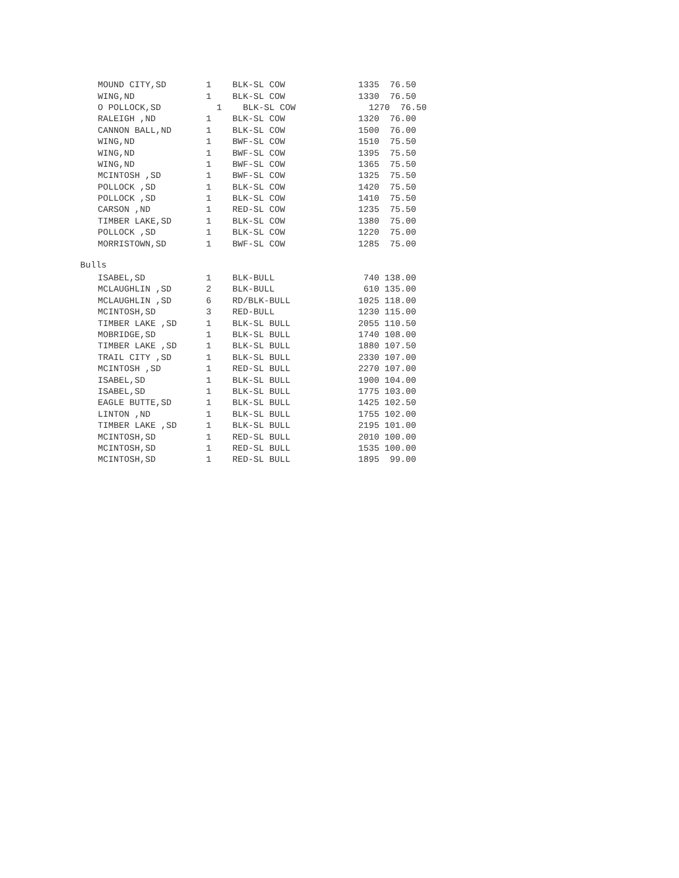| MOUND CITY,SD | 1 | BLK-SL COW | 1335 76.50 |
| WING,ND | 1 | BLK-SL COW | 1330 76.50 |
| O POLLOCK,SD | 1 | BLK-SL COW | 1270 76.50 |
| RALEIGH ,ND | 1 | BLK-SL COW | 1320 76.00 |
| CANNON BALL,ND | 1 | BLK-SL COW | 1500 76.00 |
| WING,ND | 1 | BWF-SL COW | 1510 75.50 |
| WING,ND | 1 | BWF-SL COW | 1395 75.50 |
| WING,ND | 1 | BWF-SL COW | 1365 75.50 |
| MCINTOSH ,SD | 1 | BWF-SL COW | 1325 75.50 |
| POLLOCK ,SD | 1 | BLK-SL COW | 1420 75.50 |
| POLLOCK ,SD | 1 | BLK-SL COW | 1410 75.50 |
| CARSON ,ND | 1 | RED-SL COW | 1235 75.50 |
| TIMBER LAKE,SD | 1 | BLK-SL COW | 1380 75.00 |
| POLLOCK ,SD | 1 | BLK-SL COW | 1220 75.00 |
| MORRISTOWN,SD | 1 | BWF-SL COW | 1285 75.00 |
Bulls
| ISABEL,SD | 1 | BLK-BULL | 740 138.00 |
| MCLAUGHLIN ,SD | 2 | BLK-BULL | 610 135.00 |
| MCLAUGHLIN ,SD | 6 | RD/BLK-BULL | 1025 118.00 |
| MCINTOSH,SD | 3 | RED-BULL | 1230 115.00 |
| TIMBER LAKE ,SD | 1 | BLK-SL BULL | 2055 110.50 |
| MOBRIDGE,SD | 1 | BLK-SL BULL | 1740 108.00 |
| TIMBER LAKE ,SD | 1 | BLK-SL BULL | 1880 107.50 |
| TRAIL CITY ,SD | 1 | BLK-SL BULL | 2330 107.00 |
| MCINTOSH ,SD | 1 | RED-SL BULL | 2270 107.00 |
| ISABEL,SD | 1 | BLK-SL BULL | 1900 104.00 |
| ISABEL,SD | 1 | BLK-SL BULL | 1775 103.00 |
| EAGLE BUTTE,SD | 1 | BLK-SL BULL | 1425 102.50 |
| LINTON ,ND | 1 | BLK-SL BULL | 1755 102.00 |
| TIMBER LAKE ,SD | 1 | BLK-SL BULL | 2195 101.00 |
| MCINTOSH,SD | 1 | RED-SL BULL | 2010 100.00 |
| MCINTOSH,SD | 1 | RED-SL BULL | 1535 100.00 |
| MCINTOSH,SD | 1 | RED-SL BULL | 1895 99.00 |